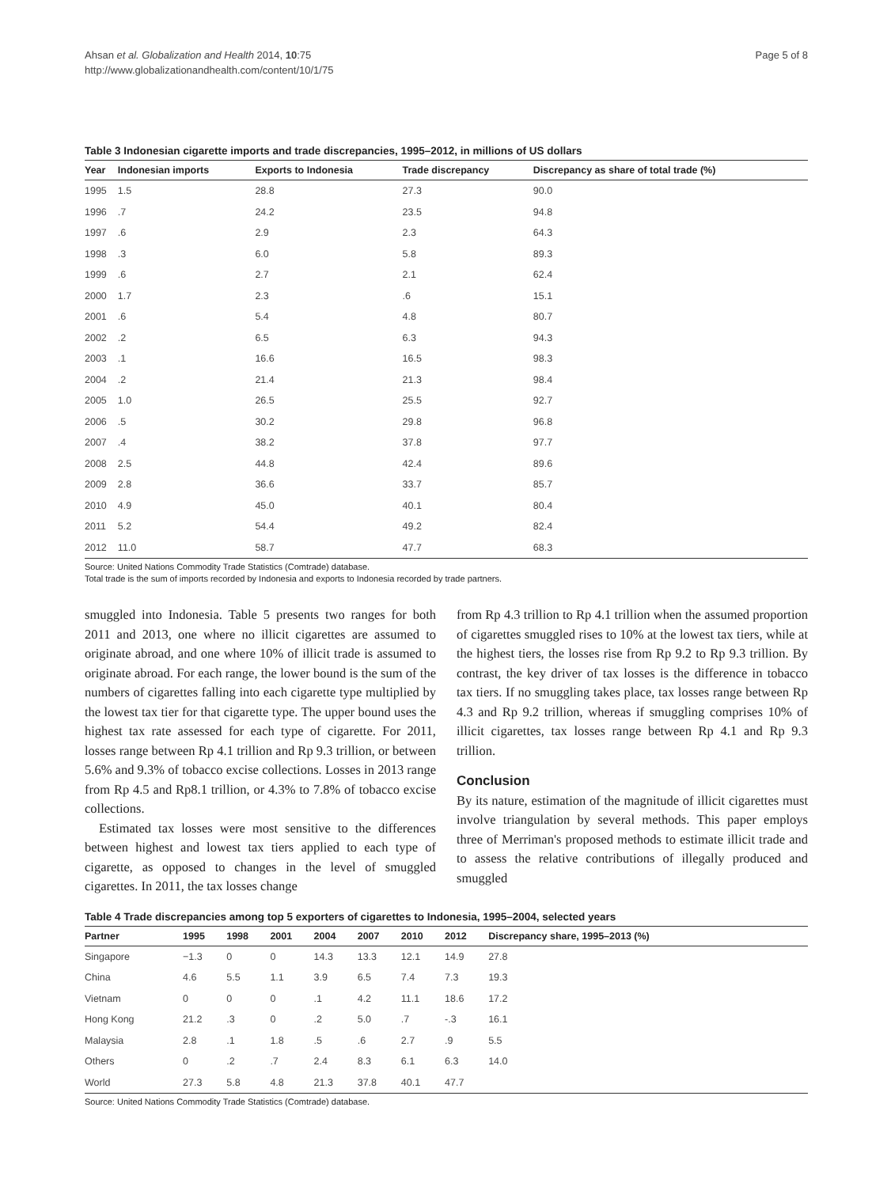Ahsan et al. Globalization and Health 2014, 10:75
http://www.globalizationandhealth.com/content/10/1/75
Page 5 of 8
Table 3 Indonesian cigarette imports and trade discrepancies, 1995–2012, in millions of US dollars
| Year | Indonesian imports | Exports to Indonesia | Trade discrepancy | Discrepancy as share of total trade (%) |
| --- | --- | --- | --- | --- |
| 1995 | 1.5 | 28.8 | 27.3 | 90.0 |
| 1996 | .7 | 24.2 | 23.5 | 94.8 |
| 1997 | .6 | 2.9 | 2.3 | 64.3 |
| 1998 | .3 | 6.0 | 5.8 | 89.3 |
| 1999 | .6 | 2.7 | 2.1 | 62.4 |
| 2000 | 1.7 | 2.3 | .6 | 15.1 |
| 2001 | .6 | 5.4 | 4.8 | 80.7 |
| 2002 | .2 | 6.5 | 6.3 | 94.3 |
| 2003 | .1 | 16.6 | 16.5 | 98.3 |
| 2004 | .2 | 21.4 | 21.3 | 98.4 |
| 2005 | 1.0 | 26.5 | 25.5 | 92.7 |
| 2006 | .5 | 30.2 | 29.8 | 96.8 |
| 2007 | .4 | 38.2 | 37.8 | 97.7 |
| 2008 | 2.5 | 44.8 | 42.4 | 89.6 |
| 2009 | 2.8 | 36.6 | 33.7 | 85.7 |
| 2010 | 4.9 | 45.0 | 40.1 | 80.4 |
| 2011 | 5.2 | 54.4 | 49.2 | 82.4 |
| 2012 | 11.0 | 58.7 | 47.7 | 68.3 |
Source: United Nations Commodity Trade Statistics (Comtrade) database.
Total trade is the sum of imports recorded by Indonesia and exports to Indonesia recorded by trade partners.
smuggled into Indonesia. Table 5 presents two ranges for both 2011 and 2013, one where no illicit cigarettes are assumed to originate abroad, and one where 10% of illicit trade is assumed to originate abroad. For each range, the lower bound is the sum of the numbers of cigarettes falling into each cigarette type multiplied by the lowest tax tier for that cigarette type. The upper bound uses the highest tax rate assessed for each type of cigarette. For 2011, losses range between Rp 4.1 trillion and Rp 9.3 trillion, or between 5.6% and 9.3% of tobacco excise collections. Losses in 2013 range from Rp 4.5 and Rp8.1 trillion, or 4.3% to 7.8% of tobacco excise collections.
Estimated tax losses were most sensitive to the differences between highest and lowest tax tiers applied to each type of cigarette, as opposed to changes in the level of smuggled cigarettes. In 2011, the tax losses change
from Rp 4.3 trillion to Rp 4.1 trillion when the assumed proportion of cigarettes smuggled rises to 10% at the lowest tax tiers, while at the highest tiers, the losses rise from Rp 9.2 to Rp 9.3 trillion. By contrast, the key driver of tax losses is the difference in tobacco tax tiers. If no smuggling takes place, tax losses range between Rp 4.3 and Rp 9.2 trillion, whereas if smuggling comprises 10% of illicit cigarettes, tax losses range between Rp 4.1 and Rp 9.3 trillion.
Conclusion
By its nature, estimation of the magnitude of illicit cigarettes must involve triangulation by several methods. This paper employs three of Merriman's proposed methods to estimate illicit trade and to assess the relative contributions of illegally produced and smuggled
Table 4 Trade discrepancies among top 5 exporters of cigarettes to Indonesia, 1995–2004, selected years
| Partner | 1995 | 1998 | 2001 | 2004 | 2007 | 2010 | 2012 | Discrepancy share, 1995–2013 (%) |
| --- | --- | --- | --- | --- | --- | --- | --- | --- |
| Singapore | −1.3 | 0 | 0 | 14.3 | 13.3 | 12.1 | 14.9 | 27.8 |
| China | 4.6 | 5.5 | 1.1 | 3.9 | 6.5 | 7.4 | 7.3 | 19.3 |
| Vietnam | 0 | 0 | 0 | .1 | 4.2 | 11.1 | 18.6 | 17.2 |
| Hong Kong | 21.2 | .3 | 0 | .2 | 5.0 | .7 | -.3 | 16.1 |
| Malaysia | 2.8 | .1 | 1.8 | .5 | .6 | 2.7 | .9 | 5.5 |
| Others | 0 | .2 | .7 | 2.4 | 8.3 | 6.1 | 6.3 | 14.0 |
| World | 27.3 | 5.8 | 4.8 | 21.3 | 37.8 | 40.1 | 47.7 | |
Source: United Nations Commodity Trade Statistics (Comtrade) database.